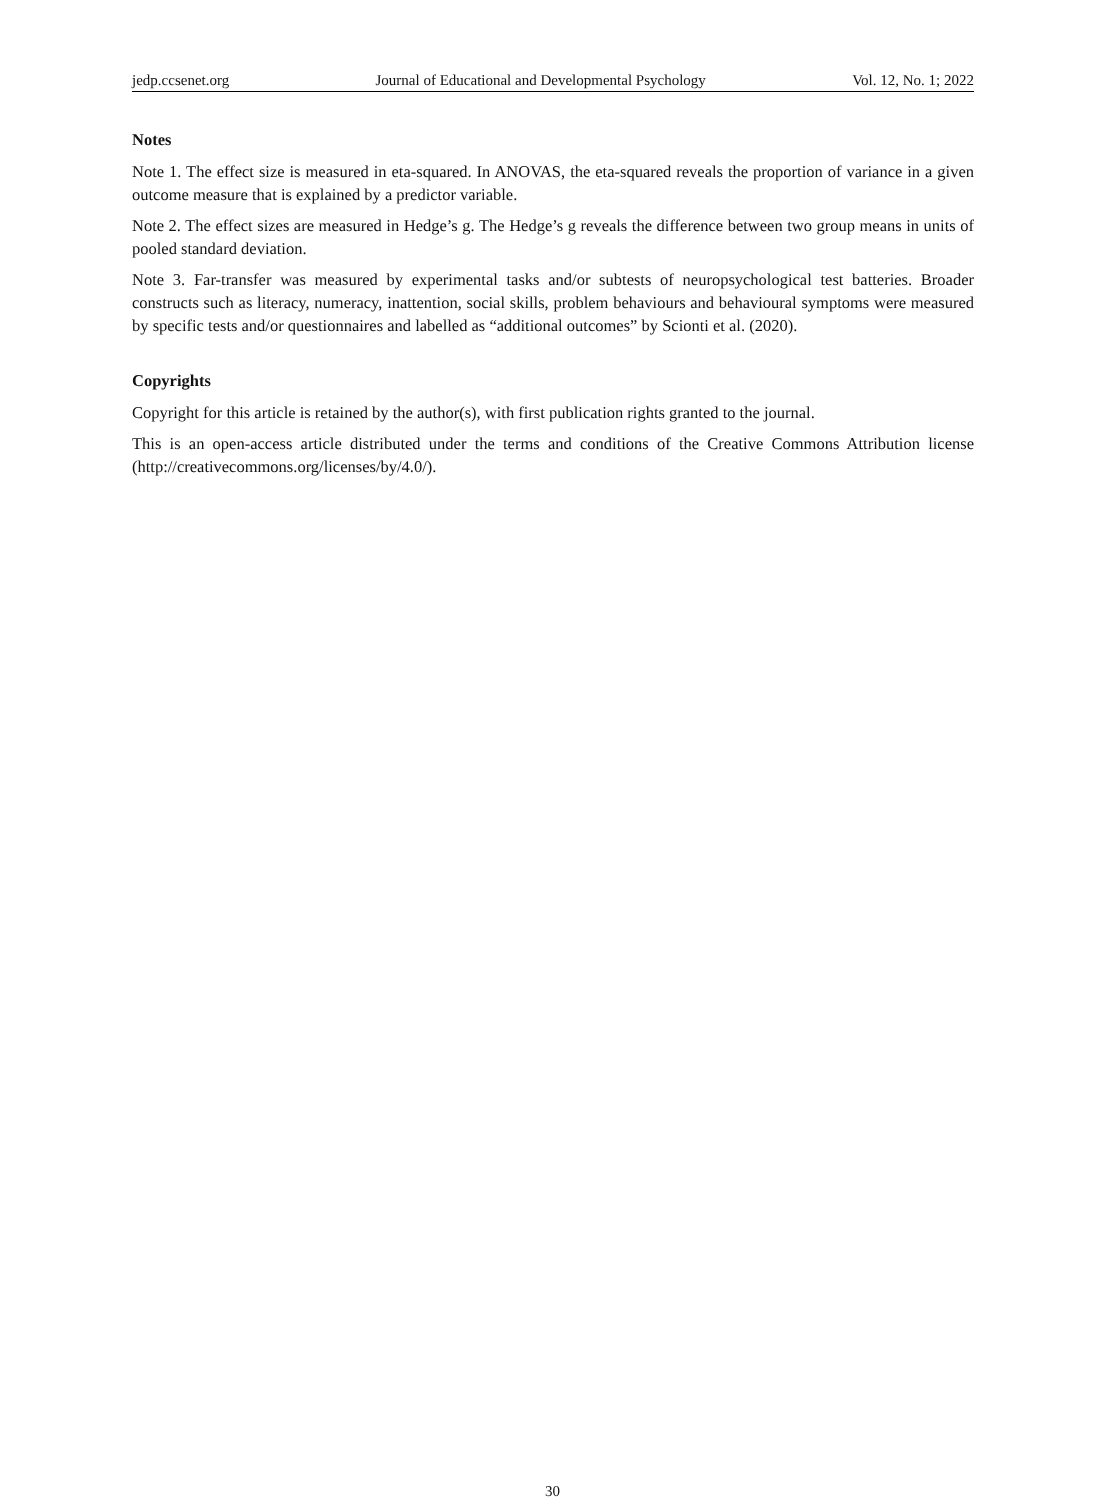jedp.ccsenet.org Journal of Educational and Developmental Psychology Vol. 12, No. 1; 2022
Notes
Note 1. The effect size is measured in eta-squared. In ANOVAS, the eta-squared reveals the proportion of variance in a given outcome measure that is explained by a predictor variable.
Note 2. The effect sizes are measured in Hedge’s g. The Hedge’s g reveals the difference between two group means in units of pooled standard deviation.
Note 3. Far-transfer was measured by experimental tasks and/or subtests of neuropsychological test batteries. Broader constructs such as literacy, numeracy, inattention, social skills, problem behaviours and behavioural symptoms were measured by specific tests and/or questionnaires and labelled as “additional outcomes” by Scionti et al. (2020).
Copyrights
Copyright for this article is retained by the author(s), with first publication rights granted to the journal.
This is an open-access article distributed under the terms and conditions of the Creative Commons Attribution license (http://creativecommons.org/licenses/by/4.0/).
30